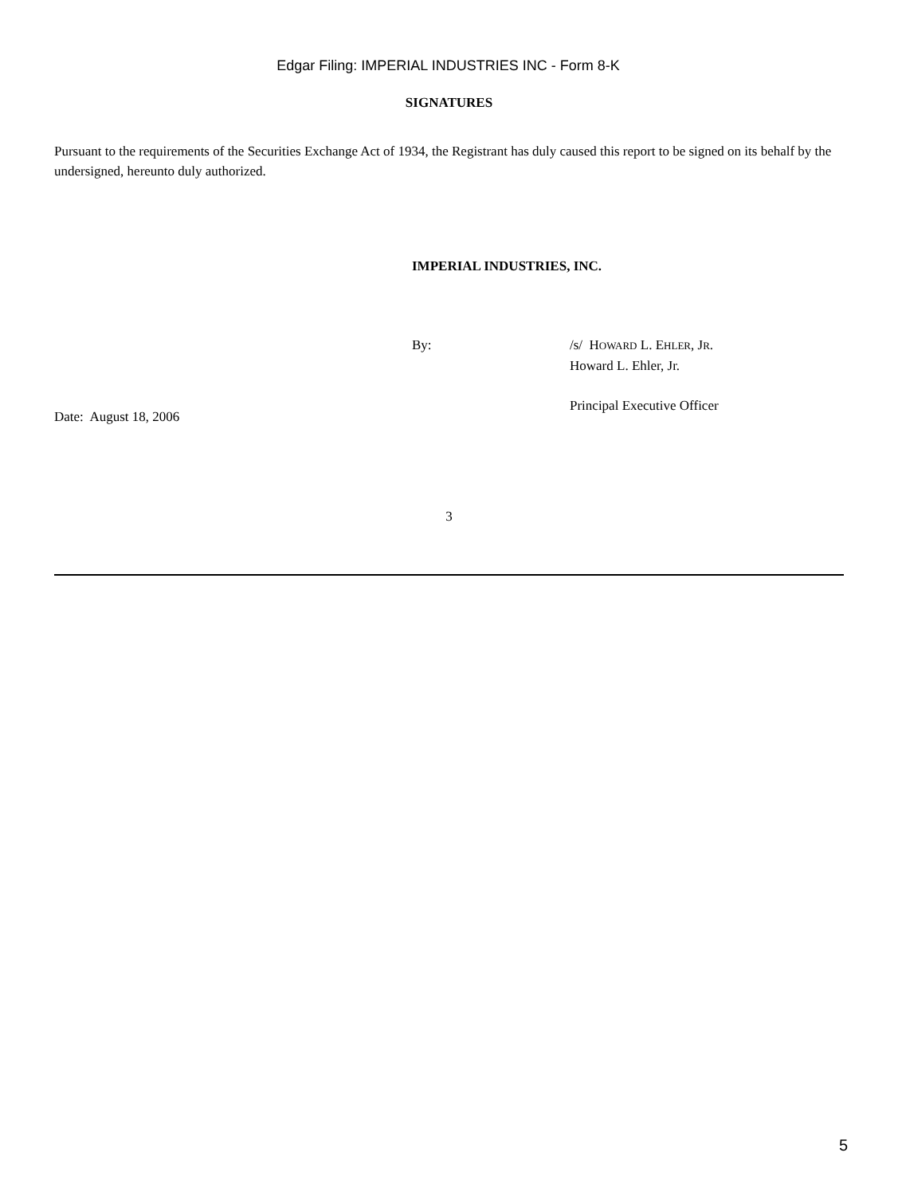Edgar Filing: IMPERIAL INDUSTRIES INC - Form 8-K
SIGNATURES
Pursuant to the requirements of the Securities Exchange Act of 1934, the Registrant has duly caused this report to be signed on its behalf by the undersigned, hereunto duly authorized.
IMPERIAL INDUSTRIES, INC.
By: /s/ HOWARD L. EHLER, JR.
Howard L. Ehler, Jr.
Principal Executive Officer
Date: August 18, 2006
3
5